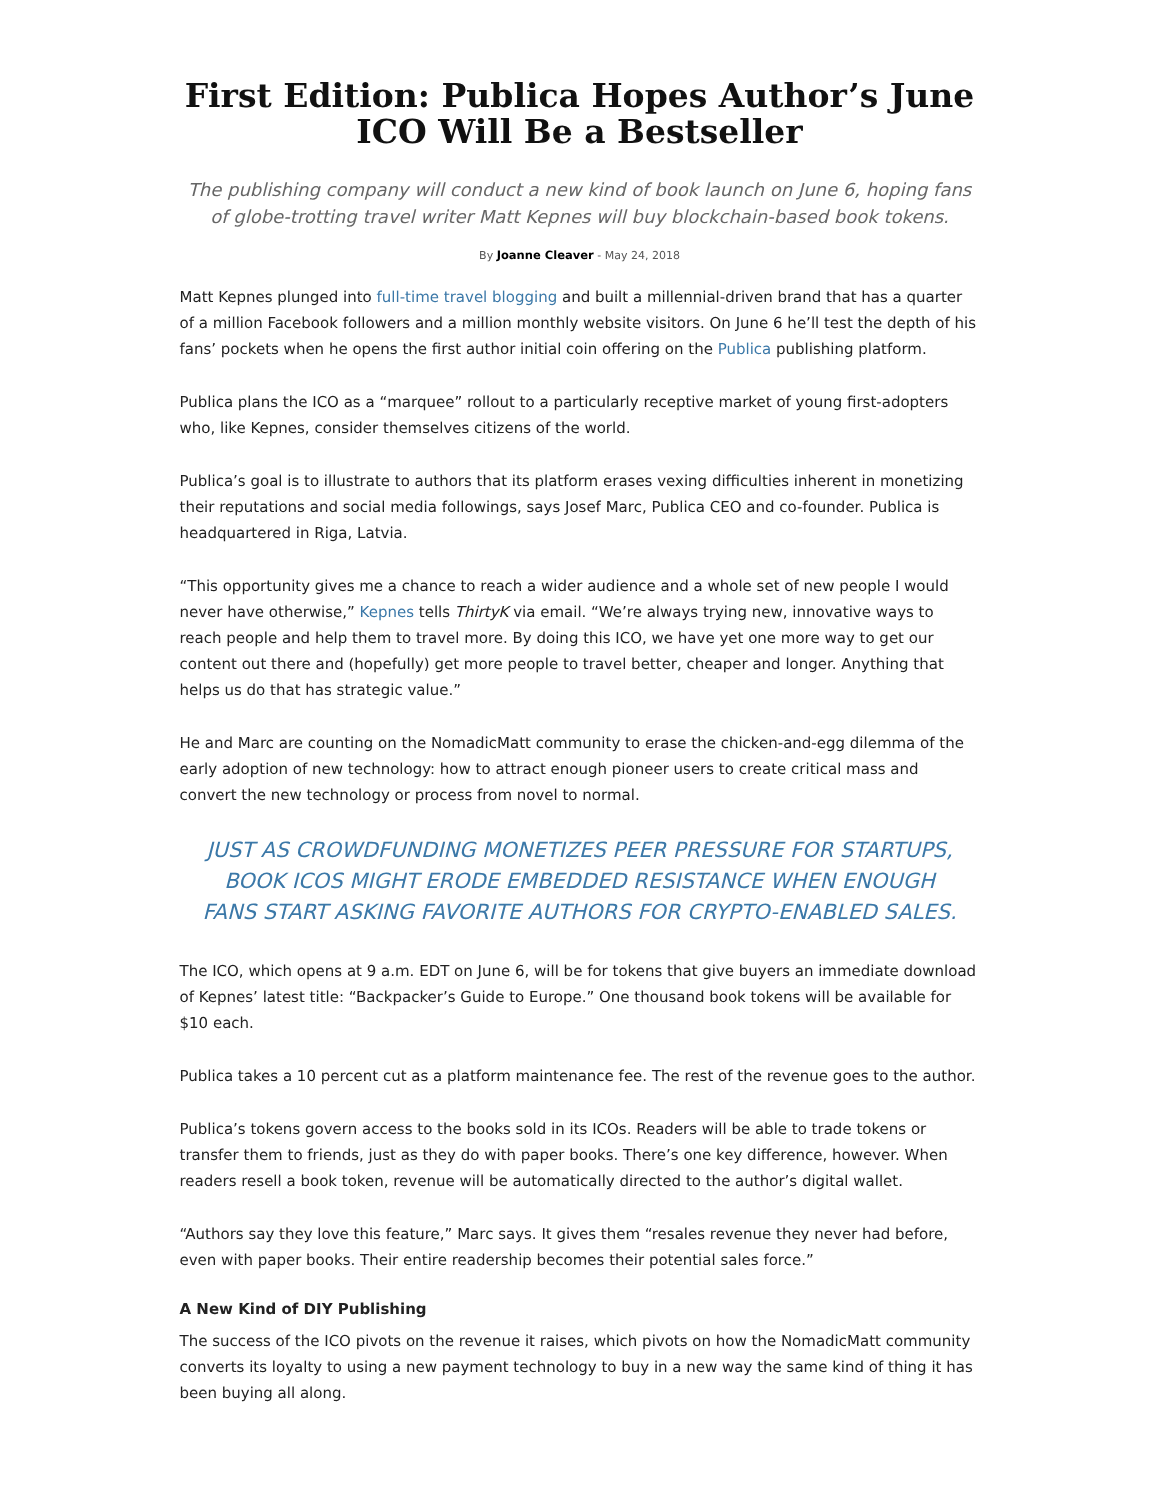First Edition: Publica Hopes Author’s June ICO Will Be a Bestseller
The publishing company will conduct a new kind of book launch on June 6, hoping fans of globe-trotting travel writer Matt Kepnes will buy blockchain-based book tokens.
By Joanne Cleaver - May 24, 2018
Matt Kepnes plunged into full-time travel blogging and built a millennial-driven brand that has a quarter of a million Facebook followers and a million monthly website visitors. On June 6 he’ll test the depth of his fans’ pockets when he opens the first author initial coin offering on the Publica publishing platform.
Publica plans the ICO as a “marquee” rollout to a particularly receptive market of young first-adopters who, like Kepnes, consider themselves citizens of the world.
Publica’s goal is to illustrate to authors that its platform erases vexing difficulties inherent in monetizing their reputations and social media followings, says Josef Marc, Publica CEO and co-founder. Publica is headquartered in Riga, Latvia.
“This opportunity gives me a chance to reach a wider audience and a whole set of new people I would never have otherwise,” Kepnes tells ThirtyK via email. “We’re always trying new, innovative ways to reach people and help them to travel more. By doing this ICO, we have yet one more way to get our content out there and (hopefully) get more people to travel better, cheaper and longer. Anything that helps us do that has strategic value.”
He and Marc are counting on the NomadicMatt community to erase the chicken-and-egg dilemma of the early adoption of new technology: how to attract enough pioneer users to create critical mass and convert the new technology or process from novel to normal.
JUST AS CROWDFUNDING MONETIZES PEER PRESSURE FOR STARTUPS, BOOK ICOS MIGHT ERODE EMBEDDED RESISTANCE WHEN ENOUGH FANS START ASKING FAVORITE AUTHORS FOR CRYPTO-ENABLED SALES.
The ICO, which opens at 9 a.m. EDT on June 6, will be for tokens that give buyers an immediate download of Kepnes’ latest title: “Backpacker’s Guide to Europe.” One thousand book tokens will be available for $10 each.
Publica takes a 10 percent cut as a platform maintenance fee. The rest of the revenue goes to the author.
Publica’s tokens govern access to the books sold in its ICOs. Readers will be able to trade tokens or transfer them to friends, just as they do with paper books. There’s one key difference, however. When readers resell a book token, revenue will be automatically directed to the author’s digital wallet.
“Authors say they love this feature,” Marc says. It gives them “resales revenue they never had before, even with paper books. Their entire readership becomes their potential sales force.”
A New Kind of DIY Publishing
The success of the ICO pivots on the revenue it raises, which pivots on how the NomadicMatt community converts its loyalty to using a new payment technology to buy in a new way the same kind of thing it has been buying all along.